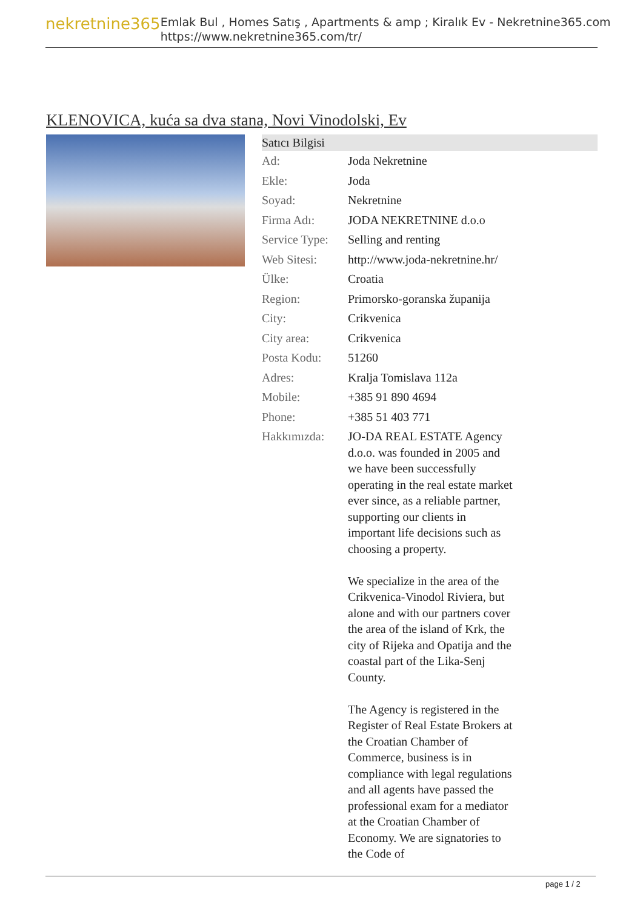nekretnine365
Emlak Bul , Homes Satış , Apartments & amp ; Kiralık Ev - Nekretnine365.com
https://www.nekretnine365.com/tr/
KLENOVICA, kuća sa dva stana, Novi Vinodolski, Ev
Satıcı Bilgisi
| Ad: | Joda Nekretnine |
| Ekle: | Joda |
| Soyad: | Nekretnine |
| Firma Adı: | JODA NEKRETNINE d.o.o |
| Service Type: | Selling and renting |
| Web Sitesi: | http://www.joda-nekretnine.hr/ |
| Ülke: | Croatia |
| Region: | Primorsko-goranska županija |
| City: | Crikvenica |
| City area: | Crikvenica |
| Posta Kodu: | 51260 |
| Adres: | Kralja Tomislava 112a |
| Mobile: | +385 91 890 4694 |
| Phone: | +385 51 403 771 |
| Hakkımızda: | JO-DA REAL ESTATE Agency d.o.o. was founded in 2005 and we have been successfully operating in the real estate market ever since, as a reliable partner, supporting our clients in important life decisions such as choosing a property. We specialize in the area of the Crikvenica-Vinodol Riviera, but alone and with our partners cover the area of the island of Krk, the city of Rijeka and Opatija and the coastal part of the Lika-Senj County. The Agency is registered in the Register of Real Estate Brokers at the Croatian Chamber of Commerce, business is in compliance with legal regulations and all agents have passed the professional exam for a mediator at the Croatian Chamber of Economy. We are signatories to the Code of |
page 1 / 2